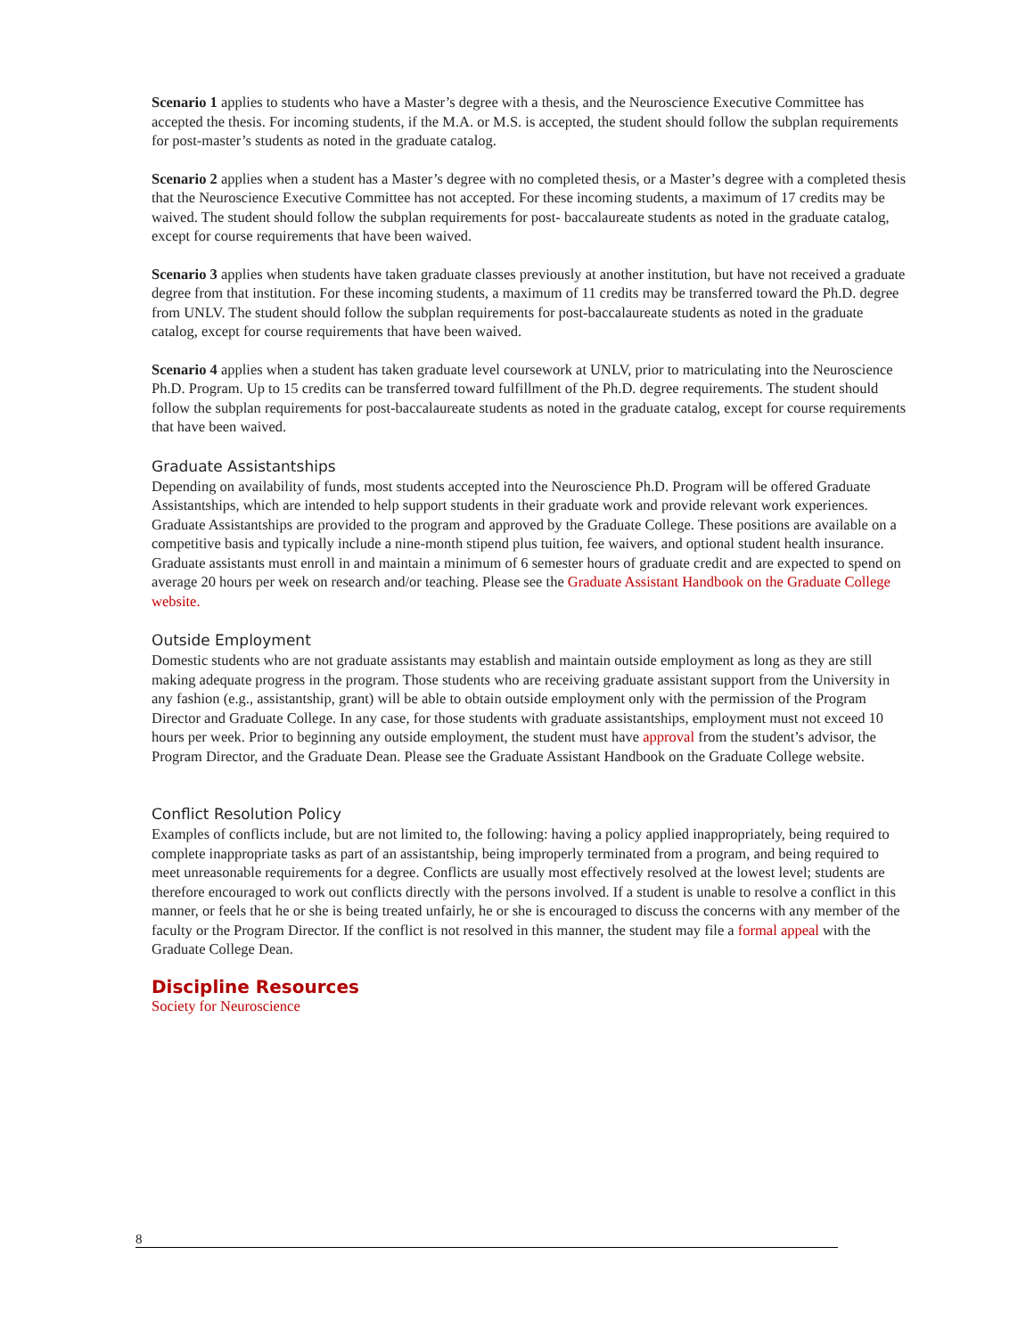Scenario 1 applies to students who have a Master’s degree with a thesis, and the Neuroscience Executive Committee has accepted the thesis. For incoming students, if the M.A. or M.S. is accepted, the student should follow the subplan requirements for post-master’s students as noted in the graduate catalog.
Scenario 2 applies when a student has a Master’s degree with no completed thesis, or a Master’s degree with a completed thesis that the Neuroscience Executive Committee has not accepted. For these incoming students, a maximum of 17 credits may be waived. The student should follow the subplan requirements for post- baccalaureate students as noted in the graduate catalog, except for course requirements that have been waived.
Scenario 3 applies when students have taken graduate classes previously at another institution, but have not received a graduate degree from that institution. For these incoming students, a maximum of 11 credits may be transferred toward the Ph.D. degree from UNLV. The student should follow the subplan requirements for post-baccalaureate students as noted in the graduate catalog, except for course requirements that have been waived.
Scenario 4 applies when a student has taken graduate level coursework at UNLV, prior to matriculating into the Neuroscience Ph.D. Program. Up to 15 credits can be transferred toward fulfillment of the Ph.D. degree requirements. The student should follow the subplan requirements for post-baccalaureate students as noted in the graduate catalog, except for course requirements that have been waived.
Graduate Assistantships
Depending on availability of funds, most students accepted into the Neuroscience Ph.D. Program will be offered Graduate Assistantships, which are intended to help support students in their graduate work and provide relevant work experiences. Graduate Assistantships are provided to the program and approved by the Graduate College. These positions are available on a competitive basis and typically include a nine-month stipend plus tuition, fee waivers, and optional student health insurance. Graduate assistants must enroll in and maintain a minimum of 6 semester hours of graduate credit and are expected to spend on average 20 hours per week on research and/or teaching. Please see the Graduate Assistant Handbook on the Graduate College website.
Outside Employment
Domestic students who are not graduate assistants may establish and maintain outside employment as long as they are still making adequate progress in the program. Those students who are receiving graduate assistant support from the University in any fashion (e.g., assistantship, grant) will be able to obtain outside employment only with the permission of the Program Director and Graduate College. In any case, for those students with graduate assistantships, employment must not exceed 10 hours per week. Prior to beginning any outside employment, the student must have approval from the student’s advisor, the Program Director, and the Graduate Dean. Please see the Graduate Assistant Handbook on the Graduate College website.
Conflict Resolution Policy
Examples of conflicts include, but are not limited to, the following: having a policy applied inappropriately, being required to complete inappropriate tasks as part of an assistantship, being improperly terminated from a program, and being required to meet unreasonable requirements for a degree. Conflicts are usually most effectively resolved at the lowest level; students are therefore encouraged to work out conflicts directly with the persons involved. If a student is unable to resolve a conflict in this manner, or feels that he or she is being treated unfairly, he or she is encouraged to discuss the concerns with any member of the faculty or the Program Director. If the conflict is not resolved in this manner, the student may file a formal appeal with the Graduate College Dean.
Discipline Resources
Society for Neuroscience
8